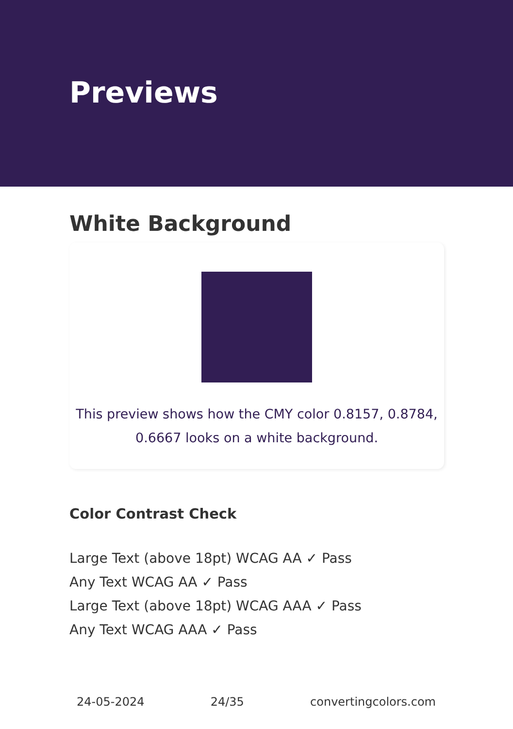Previews
White Background
This preview shows how the CMY color 0.8157, 0.8784, 0.6667 looks on a white background.
Color Contrast Check
Large Text (above 18pt) WCAG AA ✓ Pass
Any Text WCAG AA ✓ Pass
Large Text (above 18pt) WCAG AAA ✓ Pass
Any Text WCAG AAA ✓ Pass
24-05-2024 24/35 convertingcolors.com